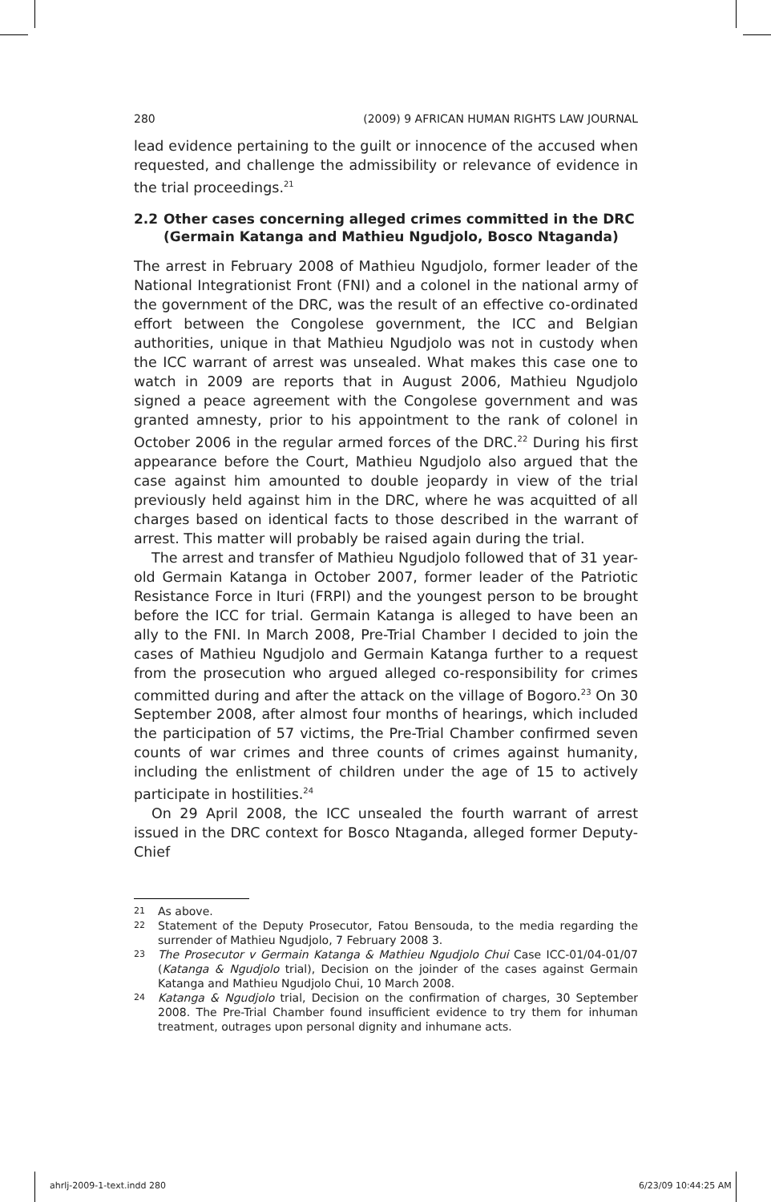280 (2009) 9 AFRICAN HUMAN RIGHTS LAW JOURNAL
lead evidence pertaining to the guilt or innocence of the accused when requested, and challenge the admissibility or relevance of evidence in the trial proceedings.<sup>21</sup>
2.2 Other cases concerning alleged crimes committed in the DRC (Germain Katanga and Mathieu Ngudjolo, Bosco Ntaganda)
The arrest in February 2008 of Mathieu Ngudjolo, former leader of the National Integrationist Front (FNI) and a colonel in the national army of the government of the DRC, was the result of an effective co-ordinated effort between the Congolese government, the ICC and Belgian authorities, unique in that Mathieu Ngudjolo was not in custody when the ICC warrant of arrest was unsealed. What makes this case one to watch in 2009 are reports that in August 2006, Mathieu Ngudjolo signed a peace agreement with the Congolese government and was granted amnesty, prior to his appointment to the rank of colonel in October 2006 in the regular armed forces of the DRC.<sup>22</sup> During his first appearance before the Court, Mathieu Ngudjolo also argued that the case against him amounted to double jeopardy in view of the trial previously held against him in the DRC, where he was acquitted of all charges based on identical facts to those described in the warrant of arrest. This matter will probably be raised again during the trial.
The arrest and transfer of Mathieu Ngudjolo followed that of 31 year-old Germain Katanga in October 2007, former leader of the Patriotic Resistance Force in Ituri (FRPI) and the youngest person to be brought before the ICC for trial. Germain Katanga is alleged to have been an ally to the FNI. In March 2008, Pre-Trial Chamber I decided to join the cases of Mathieu Ngudjolo and Germain Katanga further to a request from the prosecution who argued alleged co-responsibility for crimes committed during and after the attack on the village of Bogoro.<sup>23</sup> On 30 September 2008, after almost four months of hearings, which included the participation of 57 victims, the Pre-Trial Chamber confirmed seven counts of war crimes and three counts of crimes against humanity, including the enlistment of children under the age of 15 to actively participate in hostilities.<sup>24</sup>
On 29 April 2008, the ICC unsealed the fourth warrant of arrest issued in the DRC context for Bosco Ntaganda, alleged former Deputy-Chief
21 As above.
22 Statement of the Deputy Prosecutor, Fatou Bensouda, to the media regarding the surrender of Mathieu Ngudjolo, 7 February 2008 3.
23 The Prosecutor v Germain Katanga & Mathieu Ngudjolo Chui Case ICC-01/04-01/07 (Katanga & Ngudjolo trial), Decision on the joinder of the cases against Germain Katanga and Mathieu Ngudjolo Chui, 10 March 2008.
24 Katanga & Ngudjolo trial, Decision on the confirmation of charges, 30 September 2008. The Pre-Trial Chamber found insufficient evidence to try them for inhuman treatment, outrages upon personal dignity and inhumane acts.
ahrlj-2009-1-text.indd 280 6/23/09 10:44:25 AM